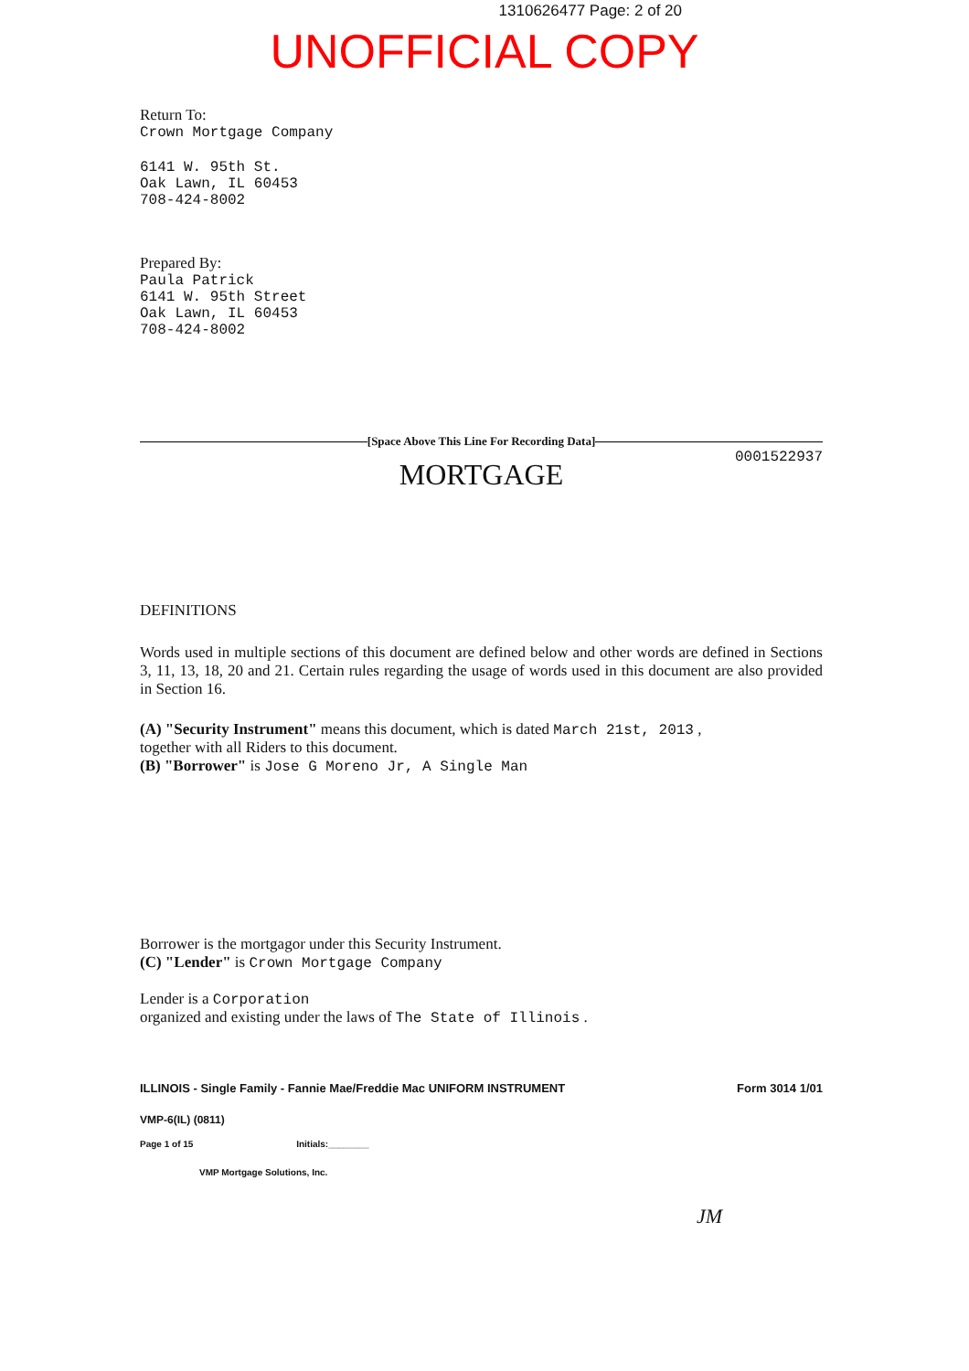1310626477 Page: 2 of 20
UNOFFICIAL COPY
Return To:
Crown Mortgage Company
6141 W. 95th St.
Oak Lawn, IL 60453
708-424-8002
Prepared By:
Paula Patrick
6141 W. 95th Street
Oak Lawn, IL 60453
708-424-8002
[Space Above This Line For Recording Data]
0001522937
MORTGAGE
DEFINITIONS
Words used in multiple sections of this document are defined below and other words are defined in Sections 3, 11, 13, 18, 20 and 21. Certain rules regarding the usage of words used in this document are also provided in Section 16.
(A) "Security Instrument" means this document, which is dated March 21st, 2013 ,
together with all Riders to this document.
(B) "Borrower" is Jose G Moreno Jr, A Single Man
Borrower is the mortgagor under this Security Instrument.
(C) "Lender" is Crown Mortgage Company
Lender is a Corporation
organized and existing under the laws of The State of Illinois .
ILLINOIS - Single Family - Fannie Mae/Freddie Mac UNIFORM INSTRUMENT Form 3014 1/01
VMP-6(IL) (0811)
Page 1 of 15 Initials:________
VMP Mortgage Solutions, Inc.
JM